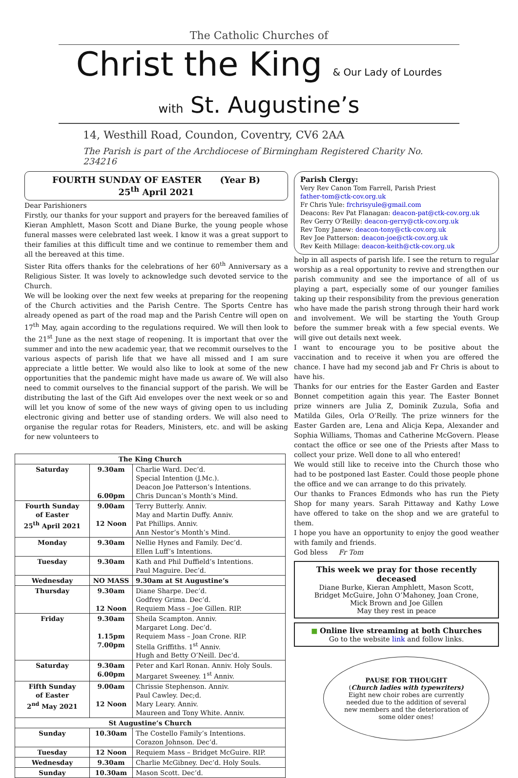The Catholic Churches of
Christ the King & Our Lady of Lourdes
with St. Augustine’s
14, Westhill Road, Coundon, Coventry, CV6 2AA
The Parish is part of the Archdiocese of Birmingham Registered Charity No. 234216
FOURTH SUNDAY OF EASTER (Year B)
25<sup>th</sup> April 2021
Dear Parishioners
Firstly, our thanks for your support and prayers for the bereaved families of Kieran Amphlett, Mason Scott and Diane Burke, the young people whose funeral masses were celebrated last week. I know it was a great support to their families at this difficult time and we continue to remember them and all the bereaved at this time.
Sister Rita offers thanks for the celebrations of her 60<sup>th</sup> Anniversary as a Religious Sister. It was lovely to acknowledge such devoted service to the Church.
We will be looking over the next few weeks at preparing for the reopening of the Church activities and the Parish Centre. The Sports Centre has already opened as part of the road map and the Parish Centre will open on 17<sup>th</sup> May, again according to the regulations required. We will then look to the 21<sup>st</sup> June as the next stage of reopening. It is important that over the summer and into the new academic year, that we recommit ourselves to the various aspects of parish life that we have all missed and I am sure appreciate a little better. We would also like to look at some of the new opportunities that the pandemic might have made us aware of. We will also need to commit ourselves to the financial support of the parish. We will be distributing the last of the Gift Aid envelopes over the next week or so and will let you know of some of the new ways of giving open to us including electronic giving and better use of standing orders. We will also need to organise the regular rotas for Readers, Ministers, etc. and will be asking for new volunteers to
| The King Church | | |
| --- | --- | --- |
| Saturday | 9.30am 6.00pm | Charlie Ward. Dec’d. Special Intention (J.Mc.). Deacon Joe Patterson’s Intentions. Chris Duncan’s Month’s Mind. |
| Fourth Sunday of Easter 25<sup>th</sup> April 2021 | 9.00am 12 Noon | Terry Butterly. Anniv. May and Martin Duffy. Anniv. Pat Phillips. Anniv. Ann Nestor’s Month’s Mind. |
| Monday | 9.30am | Nellie Hynes and Family. Dec’d. Ellen Luff’s Intentions. |
| Tuesday | 9.30am | Kath and Phil Duffield’s Intentions. Paul Maguire. Dec’d. |
| Wednesday | NO MASS | 9.30am at St Augustine’s |
| Thursday | 9.30am 12 Noon | Diane Sharpe. Dec’d. Godfrey Grima. Dec’d. Requiem Mass – Joe Gillen. RIP. |
| Friday | 9.30am 1.15pm 7.00pm | Sheila Scampton. Anniv. Margaret Long. Dec’d. Requiem Mass – Joan Crone. RIP. Stella Griffiths. 1<sup>st</sup> Anniv. Hugh and Betty O’Neill. Dec’d. |
| Saturday | 9.30am 6.00pm | Peter and Karl Ronan. Anniv. Holy Souls. Margaret Sweeney. 1<sup>st</sup> Anniv. |
| Fifth Sunday of Easter 2<sup>nd</sup> May 2021 | 9.00am 12 Noon | Chrissie Stephenson. Anniv. Paul Cawley. Dec;d. Mary Leary. Anniv. Maureen and Tony White. Anniv. |
| St Augustine’s Church | | |
| Sunday | 10.30am | The Costello Family’s Intentions. Corazon Johnson. Dec’d. |
| Tuesday | 12 Noon | Requiem Mass – Bridget McGuire. RIP. |
| Wednesday | 9.30am | Charlie McGibney. Dec’d. Holy Souls. |
| Sunday | 10.30am | Mason Scott. Dec’d. |
Parish Clergy:
Very Rev Canon Tom Farrell, Parish Priest
father-tom@ctk-cov.org.uk
Fr Chris Yule: frchrisyule@gmail.com
Deacons: Rev Pat Flanagan: deacon-pat@ctk-cov.org.uk
Rev Gerry O’Reilly: deacon-gerry@ctk-cov.org.uk
Rev Tony Janew: deacon-tony@ctk-cov.org.uk
Rev Joe Patterson: deacon-joe@ctk-cov.org.uk
Rev Keith Millage: deacon-keith@ctk-cov.org.uk
help in all aspects of parish life. I see the return to regular worship as a real opportunity to revive and strengthen our parish community and see the importance of all of us playing a part, especially some of our younger families taking up their responsibility from the previous generation who have made the parish strong through their hard work and involvement. We will be starting the Youth Group before the summer break with a few special events. We will give out details next week.
I want to encourage you to be positive about the vaccination and to receive it when you are offered the chance. I have had my second jab and Fr Chris is about to have his.
Thanks for our entries for the Easter Garden and Easter Bonnet competition again this year. The Easter Bonnet prize winners are Julia Z, Dominik Zuzula, Sofia and Matilda Giles, Orla O’Reilly. The prize winners for the Easter Garden are, Lena and Alicja Kepa, Alexander and Sophia Williams, Thomas and Catherine McGovern. Please contact the office or see one of the Priests after Mass to collect your prize. Well done to all who entered!
We would still like to receive into the Church those who had to be postponed last Easter. Could those people phone the office and we can arrange to do this privately.
Our thanks to Frances Edmonds who has run the Piety Shop for many years. Sarah Pittaway and Kathy Lowe have offered to take on the shop and we are grateful to them.
I hope you have an opportunity to enjoy the good weather with family and friends.
God bless Fr Tom
This week we pray for those recently deceased
Diane Burke, Kieran Amphlett, Mason Scott,
Bridget McGuire, John O’Mahoney, Joan Crone,
Mick Brown and Joe Gillen
May they rest in peace
■ Online live streaming at both Churches
Go to the website link and follow links.
PAUSE FOR THOUGHT
(Church ladies with typewriters)
Eight new choir robes are currently needed due to the addition of several new members and the deterioration of some older ones!